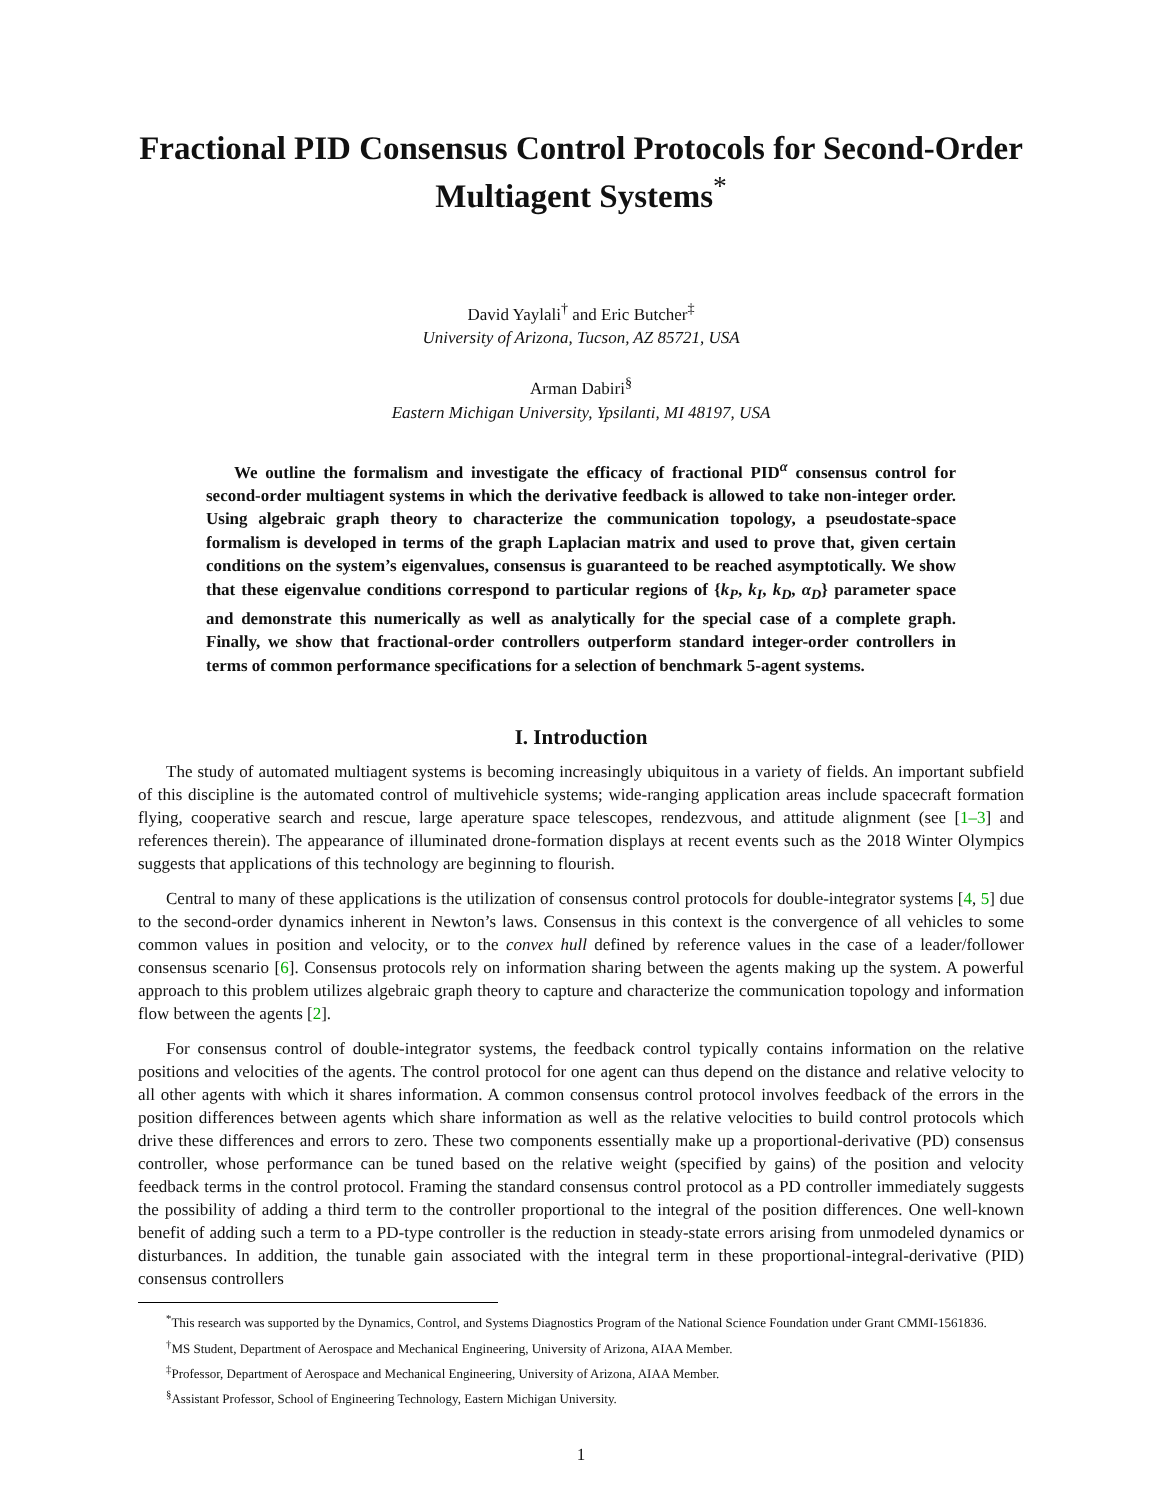Fractional PID Consensus Control Protocols for Second-Order Multiagent Systems<sup>*</sup>
David Yaylali<sup>†</sup> and Eric Butcher<sup>‡</sup>
University of Arizona, Tucson, AZ 85721, USA
Arman Dabiri<sup>§</sup>
Eastern Michigan University, Ypsilanti, MI 48197, USA
We outline the formalism and investigate the efficacy of fractional PID<sup>α</sup> consensus control for second-order multiagent systems in which the derivative feedback is allowed to take non-integer order. Using algebraic graph theory to characterize the communication topology, a pseudostate-space formalism is developed in terms of the graph Laplacian matrix and used to prove that, given certain conditions on the system’s eigenvalues, consensus is guaranteed to be reached asymptotically. We show that these eigenvalue conditions correspond to particular regions of {k<sub>P</sub>, k<sub>I</sub>, k<sub>D</sub>, α<sub>D</sub>} parameter space and demonstrate this numerically as well as analytically for the special case of a complete graph. Finally, we show that fractional-order controllers outperform standard integer-order controllers in terms of common performance specifications for a selection of benchmark 5-agent systems.
I. Introduction
The study of automated multiagent systems is becoming increasingly ubiquitous in a variety of fields. An important subfield of this discipline is the automated control of multivehicle systems; wide-ranging application areas include spacecraft formation flying, cooperative search and rescue, large aperature space telescopes, rendezvous, and attitude alignment (see [1–3] and references therein). The appearance of illuminated drone-formation displays at recent events such as the 2018 Winter Olympics suggests that applications of this technology are beginning to flourish.
Central to many of these applications is the utilization of consensus control protocols for double-integrator systems [4, 5] due to the second-order dynamics inherent in Newton’s laws. Consensus in this context is the convergence of all vehicles to some common values in position and velocity, or to the convex hull defined by reference values in the case of a leader/follower consensus scenario [6]. Consensus protocols rely on information sharing between the agents making up the system. A powerful approach to this problem utilizes algebraic graph theory to capture and characterize the communication topology and information flow between the agents [2].
For consensus control of double-integrator systems, the feedback control typically contains information on the relative positions and velocities of the agents. The control protocol for one agent can thus depend on the distance and relative velocity to all other agents with which it shares information. A common consensus control protocol involves feedback of the errors in the position differences between agents which share information as well as the relative velocities to build control protocols which drive these differences and errors to zero. These two components essentially make up a proportional-derivative (PD) consensus controller, whose performance can be tuned based on the relative weight (specified by gains) of the position and velocity feedback terms in the control protocol. Framing the standard consensus control protocol as a PD controller immediately suggests the possibility of adding a third term to the controller proportional to the integral of the position differences. One well-known benefit of adding such a term to a PD-type controller is the reduction in steady-state errors arising from unmodeled dynamics or disturbances. In addition, the tunable gain associated with the integral term in these proportional-integral-derivative (PID) consensus controllers
<sup>*</sup> This research was supported by the Dynamics, Control, and Systems Diagnostics Program of the National Science Foundation under Grant CMMI-1561836.
<sup>†</sup> MS Student, Department of Aerospace and Mechanical Engineering, University of Arizona, AIAA Member.
<sup>‡</sup> Professor, Department of Aerospace and Mechanical Engineering, University of Arizona, AIAA Member.
<sup>§</sup> Assistant Professor, School of Engineering Technology, Eastern Michigan University.
1